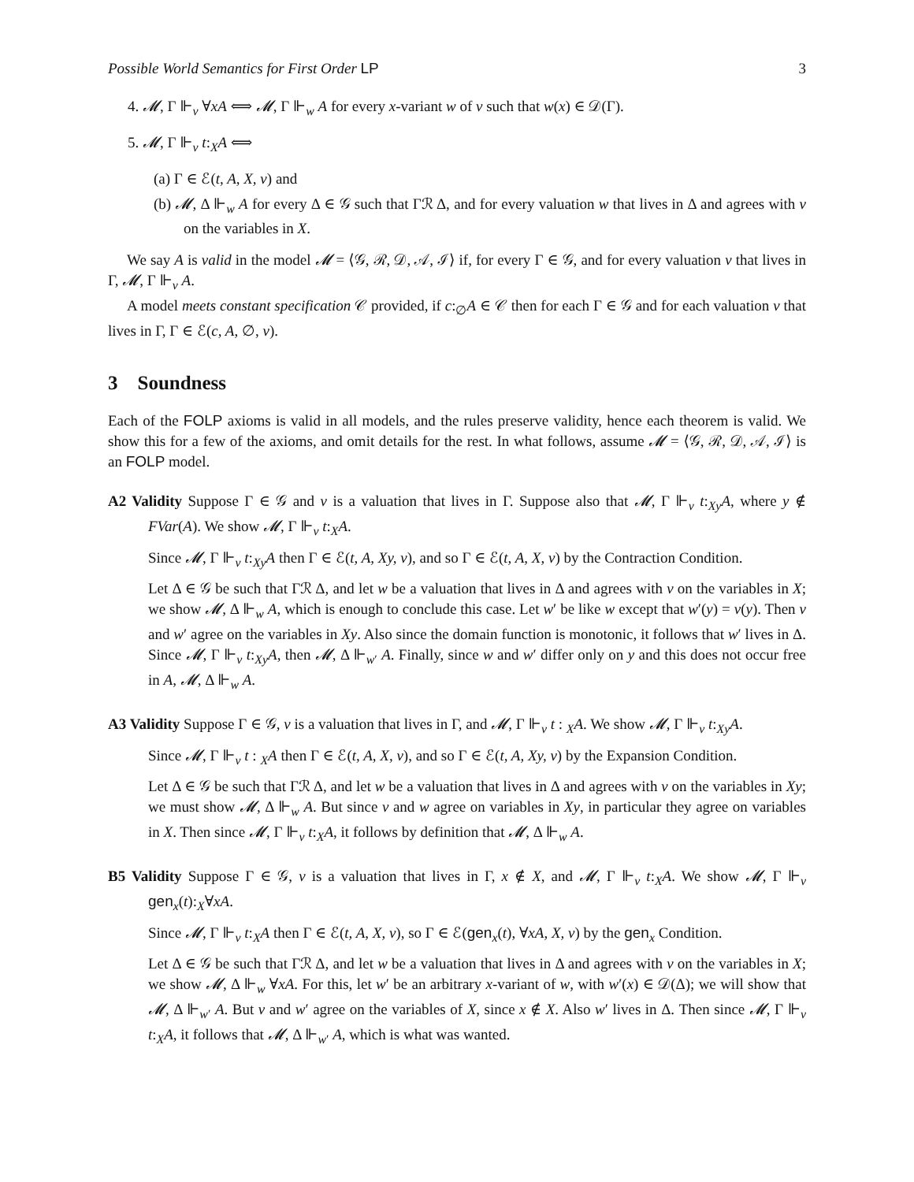Possible World Semantics for First Order LP 3
4. 𝓜, Γ ⊩<sub>v</sub> ∀xA ⟺ 𝓜, Γ ⊩<sub>w</sub> A for every x-variant w of v such that w(x) ∈ 𝒟(Γ).
5. 𝓜, Γ ⊩<sub>v</sub> t:<sub>X</sub>A ⟺
(a) Γ ∈ ℰ(t, A, X, v) and
(b) 𝓜, Δ ⊩<sub>w</sub> A for every Δ ∈ 𝒢 such that Γℛ Δ, and for every valuation w that lives in Δ and agrees with v on the variables in X.
We say A is valid in the model 𝓜 = ⟨𝒢, ℛ, 𝒟, 𝒜, ℐ⟩ if, for every Γ ∈ 𝒢, and for every valuation v that lives in Γ, 𝓜, Γ ⊩<sub>v</sub> A.
A model meets constant specification 𝒞 provided, if c:<sub>∅</sub>A ∈ 𝒞 then for each Γ ∈ 𝒢 and for each valuation v that lives in Γ, Γ ∈ ℰ(c, A, ∅, v).
3 Soundness
Each of the FOLP axioms is valid in all models, and the rules preserve validity, hence each theorem is valid. We show this for a few of the axioms, and omit details for the rest. In what follows, assume 𝓜 = ⟨𝒢, ℛ, 𝒟, 𝒜, ℐ⟩ is an FOLP model.
A2 Validity Suppose Γ ∈ 𝒢 and v is a valuation that lives in Γ. Suppose also that 𝓜, Γ ⊩<sub>v</sub> t:<sub>Xy</sub>A, where y ∉ FVar(A). We show 𝓜, Γ ⊩<sub>v</sub> t:<sub>X</sub>A.
Since 𝓜, Γ ⊩<sub>v</sub> t:<sub>Xy</sub>A then Γ ∈ ℰ(t, A, Xy, v), and so Γ ∈ ℰ(t, A, X, v) by the Contraction Condition.
Let Δ ∈ 𝒢 be such that Γℛ Δ, and let w be a valuation that lives in Δ and agrees with v on the variables in X; we show 𝓜, Δ ⊩<sub>w</sub> A, which is enough to conclude this case. Let w′ be like w except that w′(y) = v(y). Then v and w′ agree on the variables in Xy. Also since the domain function is monotonic, it follows that w′ lives in Δ. Since 𝓜, Γ ⊩<sub>v</sub> t:<sub>Xy</sub>A, then 𝓜, Δ ⊩<sub>w′</sub> A. Finally, since w and w′ differ only on y and this does not occur free in A, 𝓜, Δ ⊩<sub>w</sub> A.
A3 Validity Suppose Γ ∈ 𝒢, v is a valuation that lives in Γ, and 𝓜, Γ ⊩<sub>v</sub> t : <sub>X</sub>A. We show 𝓜, Γ ⊩<sub>v</sub> t:<sub>Xy</sub>A.
Since 𝓜, Γ ⊩<sub>v</sub> t : <sub>X</sub>A then Γ ∈ ℰ(t, A, X, v), and so Γ ∈ ℰ(t, A, Xy, v) by the Expansion Condition.
Let Δ ∈ 𝒢 be such that Γℛ Δ, and let w be a valuation that lives in Δ and agrees with v on the variables in Xy; we must show 𝓜, Δ ⊩<sub>w</sub> A. But since v and w agree on variables in Xy, in particular they agree on variables in X. Then since 𝓜, Γ ⊩<sub>v</sub> t:<sub>X</sub>A, it follows by definition that 𝓜, Δ ⊩<sub>w</sub> A.
B5 Validity Suppose Γ ∈ 𝒢, v is a valuation that lives in Γ, x ∉ X, and 𝓜, Γ ⊩<sub>v</sub> t:<sub>X</sub>A. We show 𝓜, Γ ⊩<sub>v</sub> gen<sub>x</sub>(t):<sub>X</sub>∀xA.
Since 𝓜, Γ ⊩<sub>v</sub> t:<sub>X</sub>A then Γ ∈ ℰ(t, A, X, v), so Γ ∈ ℰ(gen<sub>x</sub>(t), ∀xA, X, v) by the gen<sub>x</sub> Condition.
Let Δ ∈ 𝒢 be such that Γℛ Δ, and let w be a valuation that lives in Δ and agrees with v on the variables in X; we show 𝓜, Δ ⊩<sub>w</sub> ∀xA. For this, let w′ be an arbitrary x-variant of w, with w′(x) ∈ 𝒟(Δ); we will show that 𝓜, Δ ⊩<sub>w′</sub> A. But v and w′ agree on the variables of X, since x ∉ X. Also w′ lives in Δ. Then since 𝓜, Γ ⊩<sub>v</sub> t:<sub>X</sub>A, it follows that 𝓜, Δ ⊩<sub>w′</sub> A, which is what was wanted.